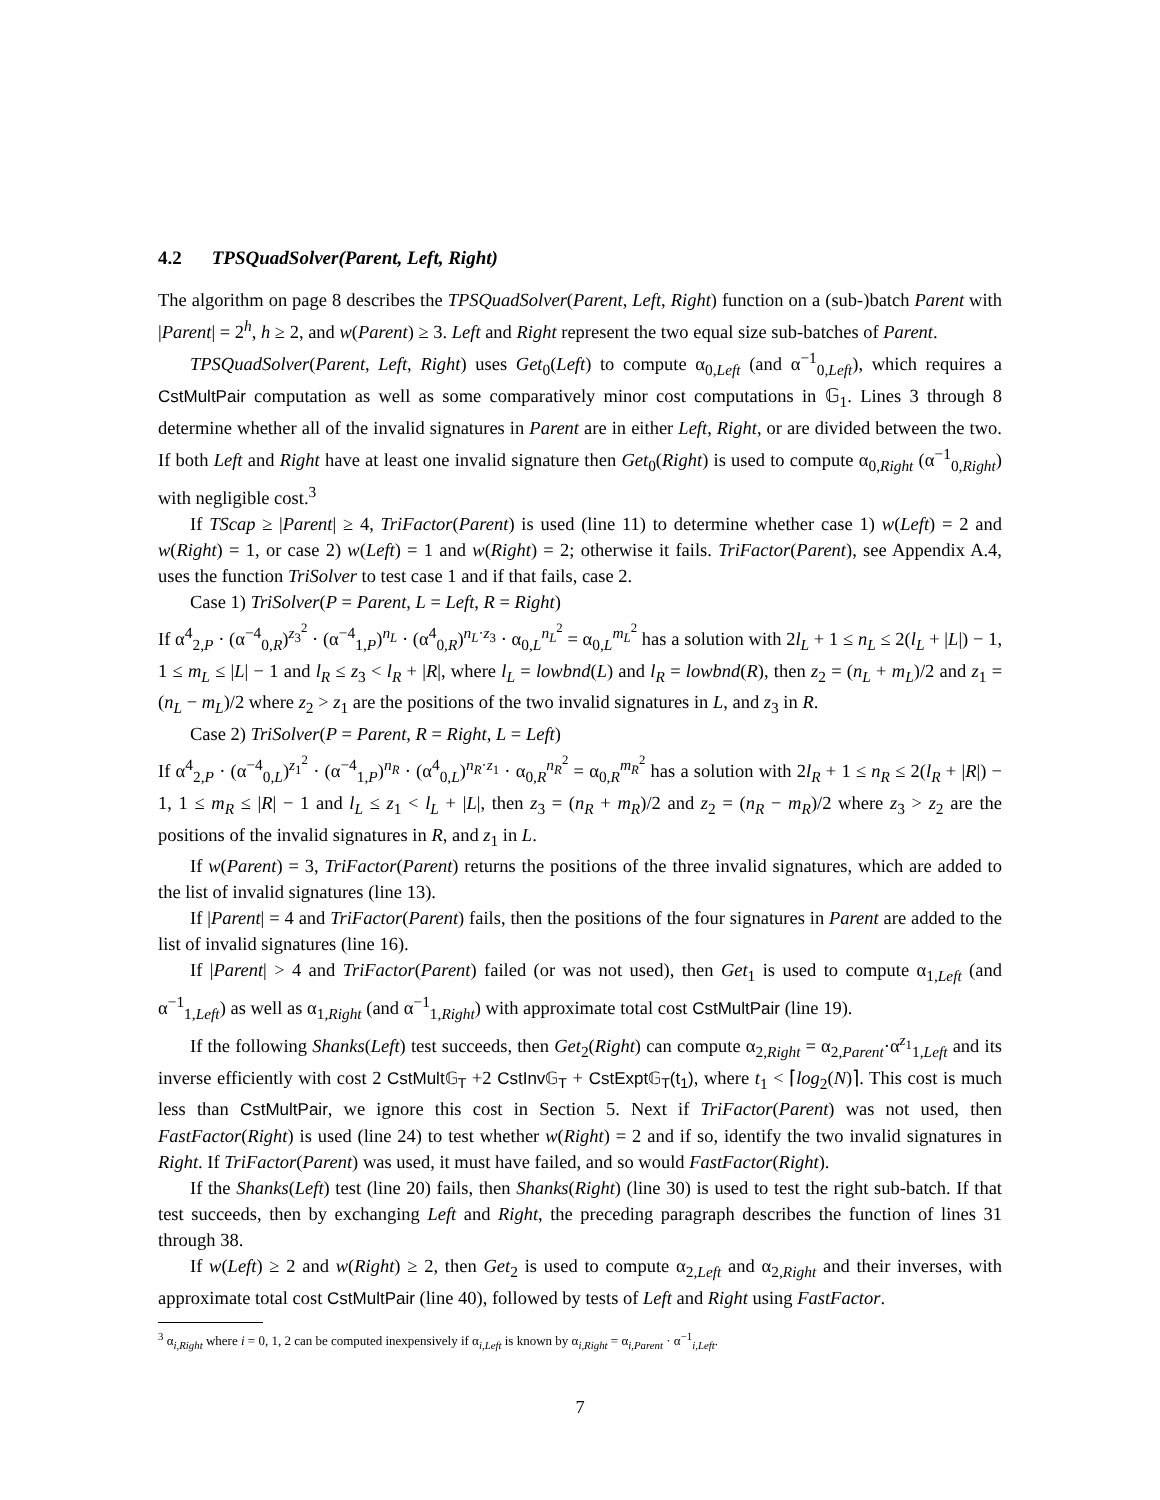4.2 TPSQuadSolver(Parent, Left, Right)
The algorithm on page 8 describes the TPSQuadSolver(Parent, Left, Right) function on a (sub-)batch Parent with |Parent| = 2<sup>h</sup>, h ≥ 2, and w(Parent) ≥ 3. Left and Right represent the two equal size sub-batches of Parent.
TPSQuadSolver(Parent, Left, Right) uses Get<sub>0</sub>(Left) to compute α<sub>0,Left</sub> (and α<sup>−1</sup><sub>0,Left</sub>), which requires a CstMultPair computation as well as some comparatively minor cost computations in 𝔾<sub>1</sub>. Lines 3 through 8 determine whether all of the invalid signatures in Parent are in either Left, Right, or are divided between the two. If both Left and Right have at least one invalid signature then Get<sub>0</sub>(Right) is used to compute α<sub>0,Right</sub> (α<sup>−1</sup><sub>0,Right</sub>) with negligible cost.<sup>3</sup>
If TScap ≥ |Parent| ≥ 4, TriFactor(Parent) is used (line 11) to determine whether case 1) w(Left) = 2 and w(Right) = 1, or case 2) w(Left) = 1 and w(Right) = 2; otherwise it fails. TriFactor(Parent), see Appendix A.4, uses the function TriSolver to test case 1 and if that fails, case 2.
Case 1) TriSolver(P = Parent, L = Left, R = Right)
If α<sup>4</sup><sub>2,P</sub> · (α<sup>−4</sup><sub>0,R</sub>)<sup>z<sub>3</sub><sup>2</sup></sup> · (α<sup>−4</sup><sub>1,P</sub>)<sup>n<sub>L</sub></sup> · (α<sup>4</sup><sub>0,R</sub>)<sup>n<sub>L</sub>·z<sub>3</sub></sup> · α<sub>0,L</sub><sup>n<sub>L</sub><sup>2</sup></sup> = α<sub>0,L</sub><sup>m<sub>L</sub><sup>2</sup></sup> has a solution with 2l<sub>L</sub> + 1 ≤ n<sub>L</sub> ≤ 2(l<sub>L</sub> + |L|) − 1, 1 ≤ m<sub>L</sub> ≤ |L| − 1 and l<sub>R</sub> ≤ z<sub>3</sub> < l<sub>R</sub> + |R|, where l<sub>L</sub> = lowbnd(L) and l<sub>R</sub> = lowbnd(R), then z<sub>2</sub> = (n<sub>L</sub> + m<sub>L</sub>)/2 and z<sub>1</sub> = (n<sub>L</sub> − m<sub>L</sub>)/2 where z<sub>2</sub> > z<sub>1</sub> are the positions of the two invalid signatures in L, and z<sub>3</sub> in R.
Case 2) TriSolver(P = Parent, R = Right, L = Left)
If α<sup>4</sup><sub>2,P</sub> · (α<sup>−4</sup><sub>0,L</sub>)<sup>z<sub>1</sub><sup>2</sup></sup> · (α<sup>−4</sup><sub>1,P</sub>)<sup>n<sub>R</sub></sup> · (α<sup>4</sup><sub>0,L</sub>)<sup>n<sub>R</sub>·z<sub>1</sub></sup> · α<sub>0,R</sub><sup>n<sub>R</sub><sup>2</sup></sup> = α<sub>0,R</sub><sup>m<sub>R</sub><sup>2</sup></sup> has a solution with 2l<sub>R</sub> + 1 ≤ n<sub>R</sub> ≤ 2(l<sub>R</sub> + |R|) − 1, 1 ≤ m<sub>R</sub> ≤ |R| − 1 and l<sub>L</sub> ≤ z<sub>1</sub> < l<sub>L</sub> + |L|, then z<sub>3</sub> = (n<sub>R</sub> + m<sub>R</sub>)/2 and z<sub>2</sub> = (n<sub>R</sub> − m<sub>R</sub>)/2 where z<sub>3</sub> > z<sub>2</sub> are the positions of the invalid signatures in R, and z<sub>1</sub> in L.
If w(Parent) = 3, TriFactor(Parent) returns the positions of the three invalid signatures, which are added to the list of invalid signatures (line 13).
If |Parent| = 4 and TriFactor(Parent) fails, then the positions of the four signatures in Parent are added to the list of invalid signatures (line 16).
If |Parent| > 4 and TriFactor(Parent) failed (or was not used), then Get<sub>1</sub> is used to compute α<sub>1,Left</sub> (and α<sup>−1</sup><sub>1,Left</sub>) as well as α<sub>1,Right</sub> (and α<sup>−1</sup><sub>1,Right</sub>) with approximate total cost CstMultPair (line 19).
If the following Shanks(Left) test succeeds, then Get<sub>2</sub>(Right) can compute α<sub>2,Right</sub> = α<sub>2,Parent</sub>·α<sup>z<sub>1</sub></sup><sub>1,Left</sub> and its inverse efficiently with cost 2 CstMult𝔾<sub>T</sub> +2 CstInv𝔾<sub>T</sub> + CstExpt𝔾<sub>T</sub>(t<sub>1</sub>), where t<sub>1</sub> < ⌈log<sub>2</sub>(N)⌉. This cost is much less than CstMultPair, we ignore this cost in Section 5. Next if TriFactor(Parent) was not used, then FastFactor(Right) is used (line 24) to test whether w(Right) = 2 and if so, identify the two invalid signatures in Right. If TriFactor(Parent) was used, it must have failed, and so would FastFactor(Right).
If the Shanks(Left) test (line 20) fails, then Shanks(Right) (line 30) is used to test the right sub-batch. If that test succeeds, then by exchanging Left and Right, the preceding paragraph describes the function of lines 31 through 38.
If w(Left) ≥ 2 and w(Right) ≥ 2, then Get<sub>2</sub> is used to compute α<sub>2,Left</sub> and α<sub>2,Right</sub> and their inverses, with approximate total cost CstMultPair (line 40), followed by tests of Left and Right using FastFactor.
<sup>3</sup> α<sub>i,Right</sub> where i = 0, 1, 2 can be computed inexpensively if α<sub>i,Left</sub> is known by α<sub>i,Right</sub> = α<sub>i,Parent</sub> · α<sup>−1</sup><sub>i,Left</sub>.
7